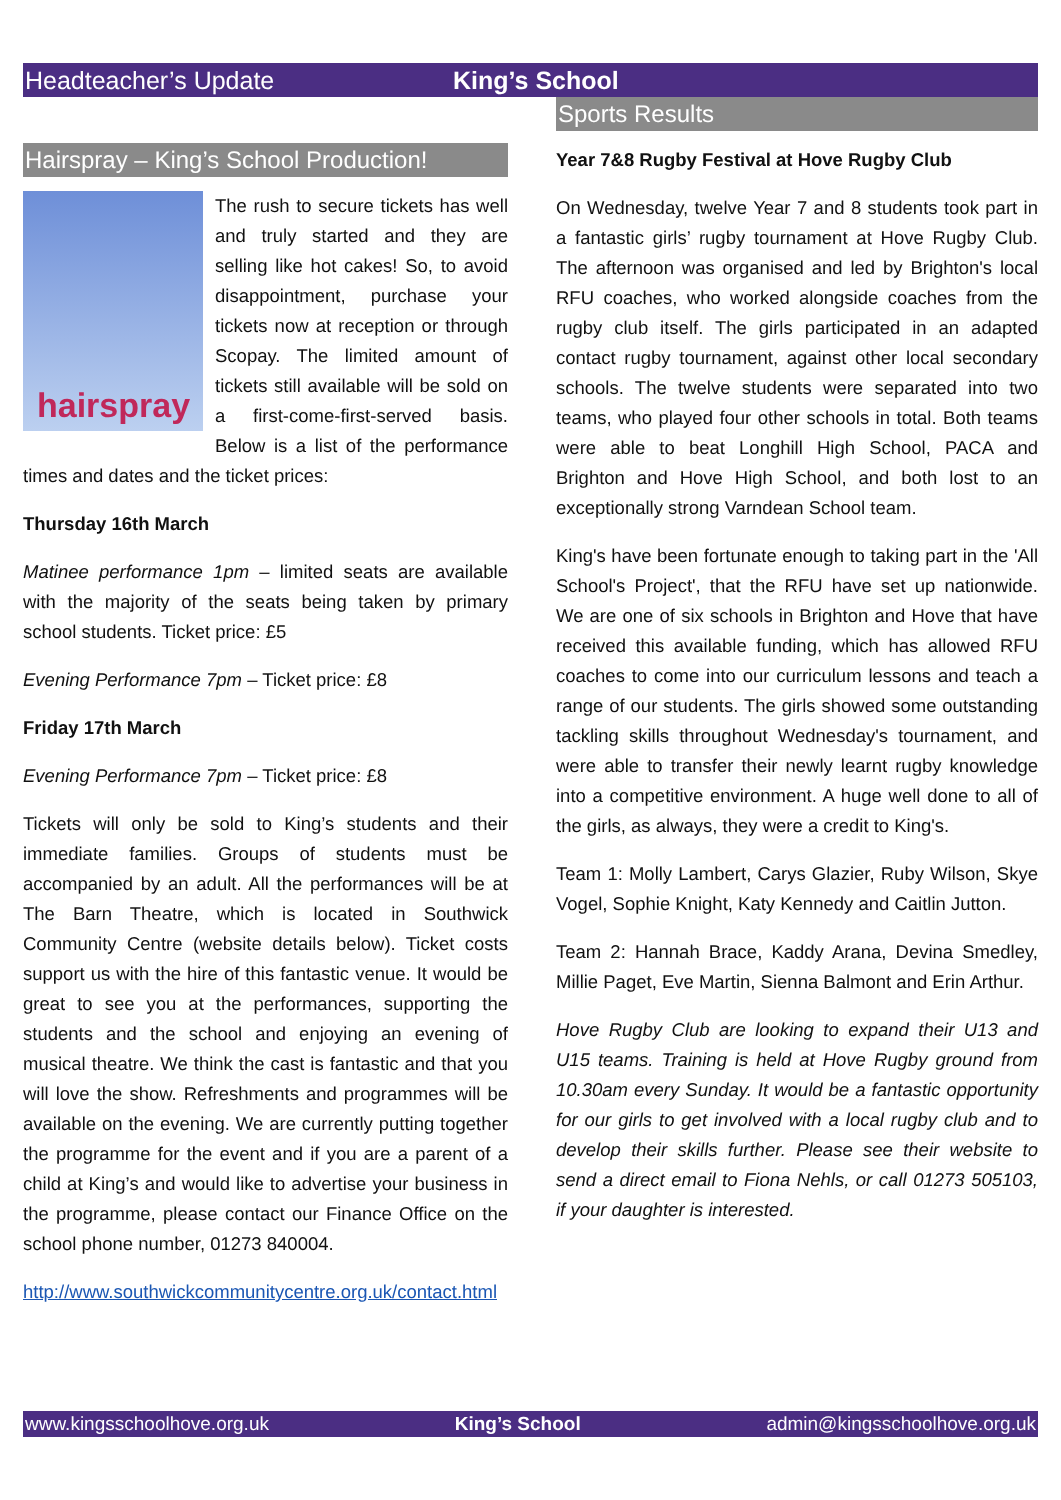Headteacher’s Update King’s School
Hairspray – King’s School Production!
hairspray
The rush to secure tickets has well and truly started and they are selling like hot cakes! So, to avoid disappointment, purchase your tickets now at reception or through Scopay. The limited amount of tickets still available will be sold on a first-come-first-served basis. Below is a list of the performance times and dates and the ticket prices:
Thursday 16th March
Matinee performance 1pm – limited seats are available with the majority of the seats being taken by primary school students. Ticket price: £5
Evening Performance 7pm – Ticket price: £8
Friday 17th March
Evening Performance 7pm – Ticket price: £8
Tickets will only be sold to King’s students and their immediate families. Groups of students must be accompanied by an adult. All the performances will be at The Barn Theatre, which is located in Southwick Community Centre (website details below). Ticket costs support us with the hire of this fantastic venue. It would be great to see you at the performances, supporting the students and the school and enjoying an evening of musical theatre. We think the cast is fantastic and that you will love the show. Refreshments and programmes will be available on the evening. We are currently putting together the programme for the event and if you are a parent of a child at King’s and would like to advertise your business in the programme, please contact our Finance Office on the school phone number, 01273 840004.
http://www.southwickcommunitycentre.org.uk/contact.html
Sports Results
Year 7&8 Rugby Festival at Hove Rugby Club
On Wednesday, twelve Year 7 and 8 students took part in a fantastic girls’ rugby tournament at Hove Rugby Club. The afternoon was organised and led by Brighton's local RFU coaches, who worked alongside coaches from the rugby club itself. The girls participated in an adapted contact rugby tournament, against other local secondary schools. The twelve students were separated into two teams, who played four other schools in total. Both teams were able to beat Longhill High School, PACA and Brighton and Hove High School, and both lost to an exceptionally strong Varndean School team.
King's have been fortunate enough to taking part in the 'All School's Project', that the RFU have set up nationwide. We are one of six schools in Brighton and Hove that have received this available funding, which has allowed RFU coaches to come into our curriculum lessons and teach a range of our students. The girls showed some outstanding tackling skills throughout Wednesday's tournament, and were able to transfer their newly learnt rugby knowledge into a competitive environment. A huge well done to all of the girls, as always, they were a credit to King's.
Team 1: Molly Lambert, Carys Glazier, Ruby Wilson, Skye Vogel, Sophie Knight, Katy Kennedy and Caitlin Jutton.
Team 2: Hannah Brace, Kaddy Arana, Devina Smedley, Millie Paget, Eve Martin, Sienna Balmont and Erin Arthur.
Hove Rugby Club are looking to expand their U13 and U15 teams. Training is held at Hove Rugby ground from 10.30am every Sunday. It would be a fantastic opportunity for our girls to get involved with a local rugby club and to develop their skills further. Please see their website to send a direct email to Fiona Nehls, or call 01273 505103, if your daughter is interested.
www.kingsschoolhove.org.uk King’s School admin@kingsschoolhove.org.uk